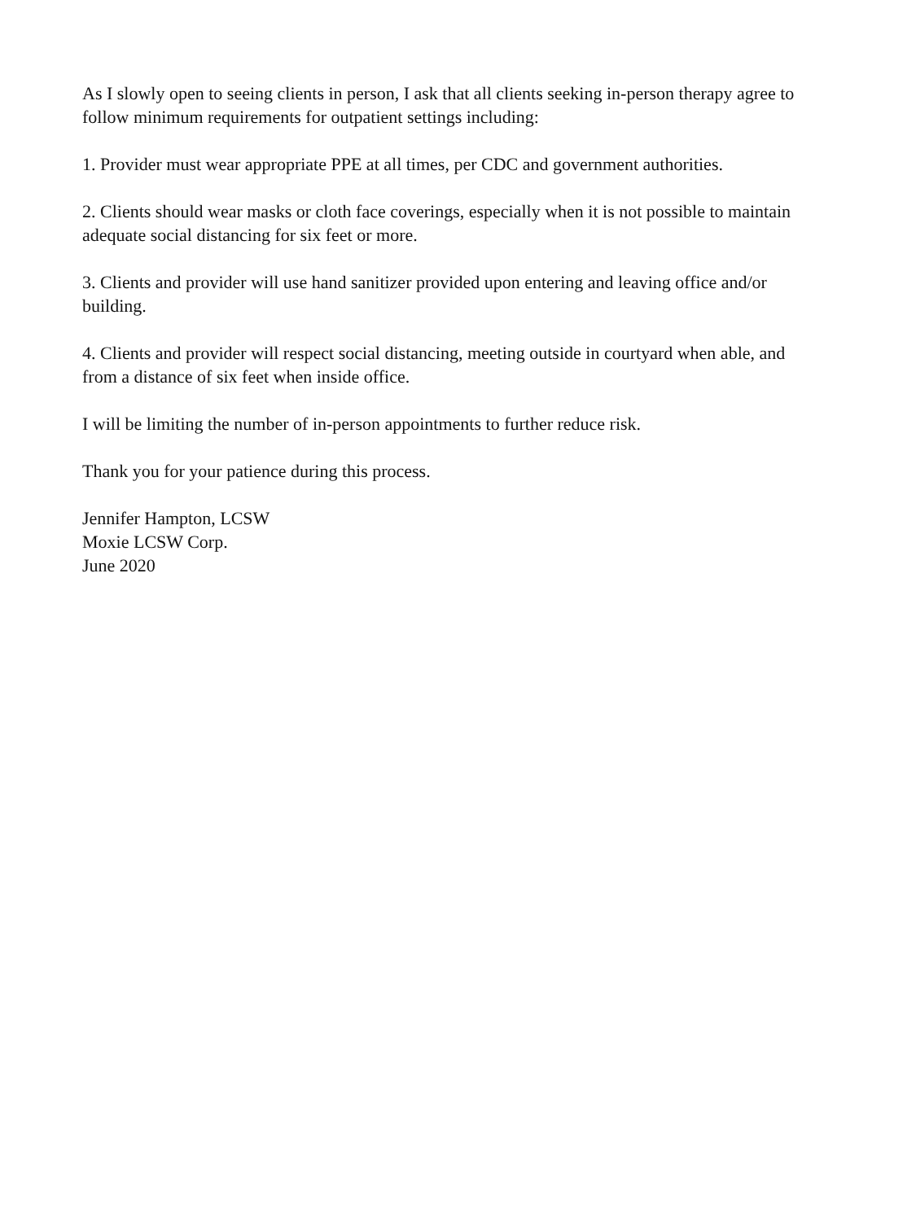As I slowly open to seeing clients in person, I ask that all clients seeking in-person therapy agree to follow minimum requirements for outpatient settings including:
1. Provider must wear appropriate PPE at all times, per CDC and government authorities.
2. Clients should wear masks or cloth face coverings, especially when it is not possible to maintain adequate social distancing for six feet or more.
3. Clients and provider will use hand sanitizer provided upon entering and leaving office and/or building.
4. Clients and provider will respect social distancing, meeting outside in courtyard when able, and from a distance of six feet when inside office.
I will be limiting the number of in-person appointments to further reduce risk.
Thank you for your patience during this process.
Jennifer Hampton, LCSW
Moxie LCSW Corp.
June 2020